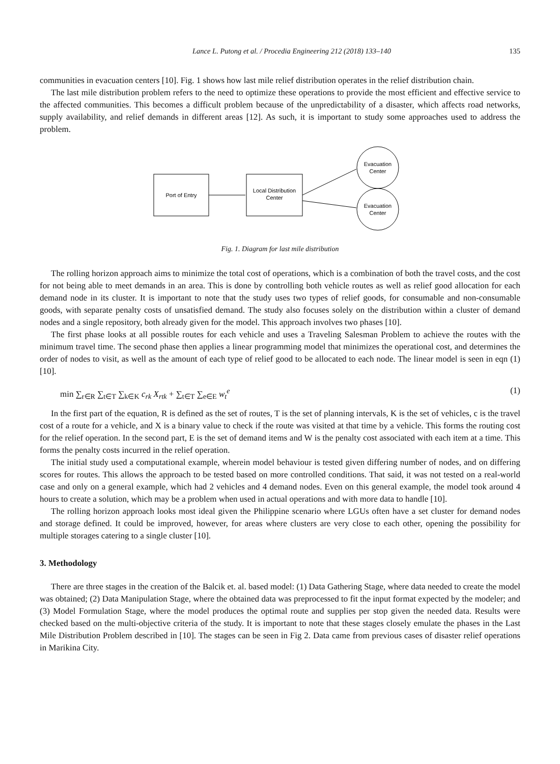Lance L. Putong et al. / Procedia Engineering 212 (2018) 133–140 135
communities in evacuation centers [10]. Fig. 1 shows how last mile relief distribution operates in the relief distribution chain.
The last mile distribution problem refers to the need to optimize these operations to provide the most efficient and effective service to the affected communities. This becomes a difficult problem because of the unpredictability of a disaster, which affects road networks, supply availability, and relief demands in different areas [12]. As such, it is important to study some approaches used to address the problem.
Port of Entry
Local Distribution
Center
Evacuation
Center
Evacuation
Center
Fig. 1. Diagram for last mile distribution
The rolling horizon approach aims to minimize the total cost of operations, which is a combination of both the travel costs, and the cost for not being able to meet demands in an area. This is done by controlling both vehicle routes as well as relief good allocation for each demand node in its cluster. It is important to note that the study uses two types of relief goods, for consumable and non-consumable goods, with separate penalty costs of unsatisfied demand. The study also focuses solely on the distribution within a cluster of demand nodes and a single repository, both already given for the model. This approach involves two phases [10].
The first phase looks at all possible routes for each vehicle and uses a Traveling Salesman Problem to achieve the routes with the minimum travel time. The second phase then applies a linear programming model that minimizes the operational cost, and determines the order of nodes to visit, as well as the amount of each type of relief good to be allocated to each node. The linear model is seen in eqn (1) [10].
min ∑<sub>r∈R</sub> ∑<sub>t∈T</sub> ∑<sub>k∈K</sub> c<sub>rk</sub> X<sub>rtk</sub> + ∑<sub>t∈T</sub> ∑<sub>e∈E</sub> w<sub>t</sub><sup>e</sup> (1)
In the first part of the equation, R is defined as the set of routes, T is the set of planning intervals, K is the set of vehicles, c is the travel cost of a route for a vehicle, and X is a binary value to check if the route was visited at that time by a vehicle. This forms the routing cost for the relief operation. In the second part, E is the set of demand items and W is the penalty cost associated with each item at a time. This forms the penalty costs incurred in the relief operation.
The initial study used a computational example, wherein model behaviour is tested given differing number of nodes, and on differing scores for routes. This allows the approach to be tested based on more controlled conditions. That said, it was not tested on a real-world case and only on a general example, which had 2 vehicles and 4 demand nodes. Even on this general example, the model took around 4 hours to create a solution, which may be a problem when used in actual operations and with more data to handle [10].
The rolling horizon approach looks most ideal given the Philippine scenario where LGUs often have a set cluster for demand nodes and storage defined. It could be improved, however, for areas where clusters are very close to each other, opening the possibility for multiple storages catering to a single cluster [10].
3. Methodology
There are three stages in the creation of the Balcik et. al. based model: (1) Data Gathering Stage, where data needed to create the model was obtained; (2) Data Manipulation Stage, where the obtained data was preprocessed to fit the input format expected by the modeler; and (3) Model Formulation Stage, where the model produces the optimal route and supplies per stop given the needed data. Results were checked based on the multi-objective criteria of the study. It is important to note that these stages closely emulate the phases in the Last Mile Distribution Problem described in [10]. The stages can be seen in Fig 2. Data came from previous cases of disaster relief operations in Marikina City.